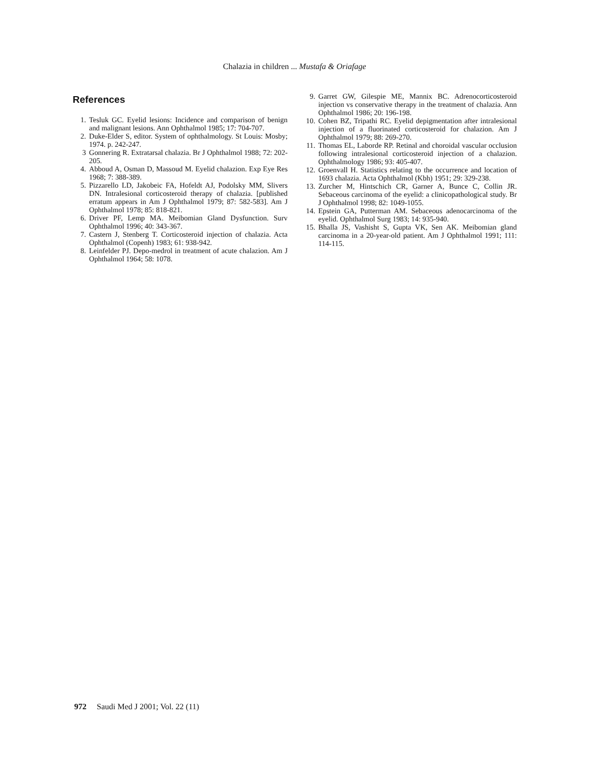Chalazia in children ... Mustafa & Oriafage
References
1. Tesluk GC. Eyelid lesions: Incidence and comparison of benign and malignant lesions. Ann Ophthalmol 1985; 17: 704-707.
2. Duke-Elder S, editor. System of ophthalmology. St Louis: Mosby; 1974. p. 242-247.
3 Gonnering R. Extratarsal chalazia. Br J Ophthalmol 1988; 72: 202-205.
4. Abboud A, Osman D, Massoud M. Eyelid chalazion. Exp Eye Res 1968; 7: 388-389.
5. Pizzarello LD, Jakobeic FA, Hofeldt AJ, Podolsky MM, Slivers DN. Intralesional corticosteroid therapy of chalazia. [published erratum appears in Am J Ophthalmol 1979; 87: 582-583]. Am J Ophthalmol 1978; 85: 818-821.
6. Driver PF, Lemp MA. Meibomian Gland Dysfunction. Surv Ophthalmol 1996; 40: 343-367.
7. Castern J, Stenberg T. Corticosteroid injection of chalazia. Acta Ophthalmol (Copenh) 1983; 61: 938-942.
8. Leinfelder PJ. Depo-medrol in treatment of acute chalazion. Am J Ophthalmol 1964; 58: 1078.
9. Garret GW, Gilespie ME, Mannix BC. Adrenocorticosteroid injection vs conservative therapy in the treatment of chalazia. Ann Ophthalmol 1986; 20: 196-198.
10. Cohen BZ, Tripathi RC. Eyelid depigmentation after intralesional injection of a fluorinated corticosteroid for chalazion. Am J Ophthalmol 1979; 88: 269-270.
11. Thomas EL, Laborde RP. Retinal and choroidal vascular occlusion following intralesional corticosteroid injection of a chalazion. Ophthalmology 1986; 93: 405-407.
12. Groenvall H. Statistics relating to the occurrence and location of 1693 chalazia. Acta Ophthalmol (Kbh) 1951; 29: 329-238.
13. Zurcher M, Hintschich CR, Garner A, Bunce C, Collin JR. Sebaceous carcinoma of the eyelid: a clinicopathological study. Br J Ophthalmol 1998; 82: 1049-1055.
14. Epstein GA, Putterman AM. Sebaceous adenocarcinoma of the eyelid. Ophthalmol Surg 1983; 14: 935-940.
15. Bhalla JS, Vashisht S, Gupta VK, Sen AK. Meibomian gland carcinoma in a 20-year-old patient. Am J Ophthalmol 1991; 111: 114-115.
972 Saudi Med J 2001; Vol. 22 (11)